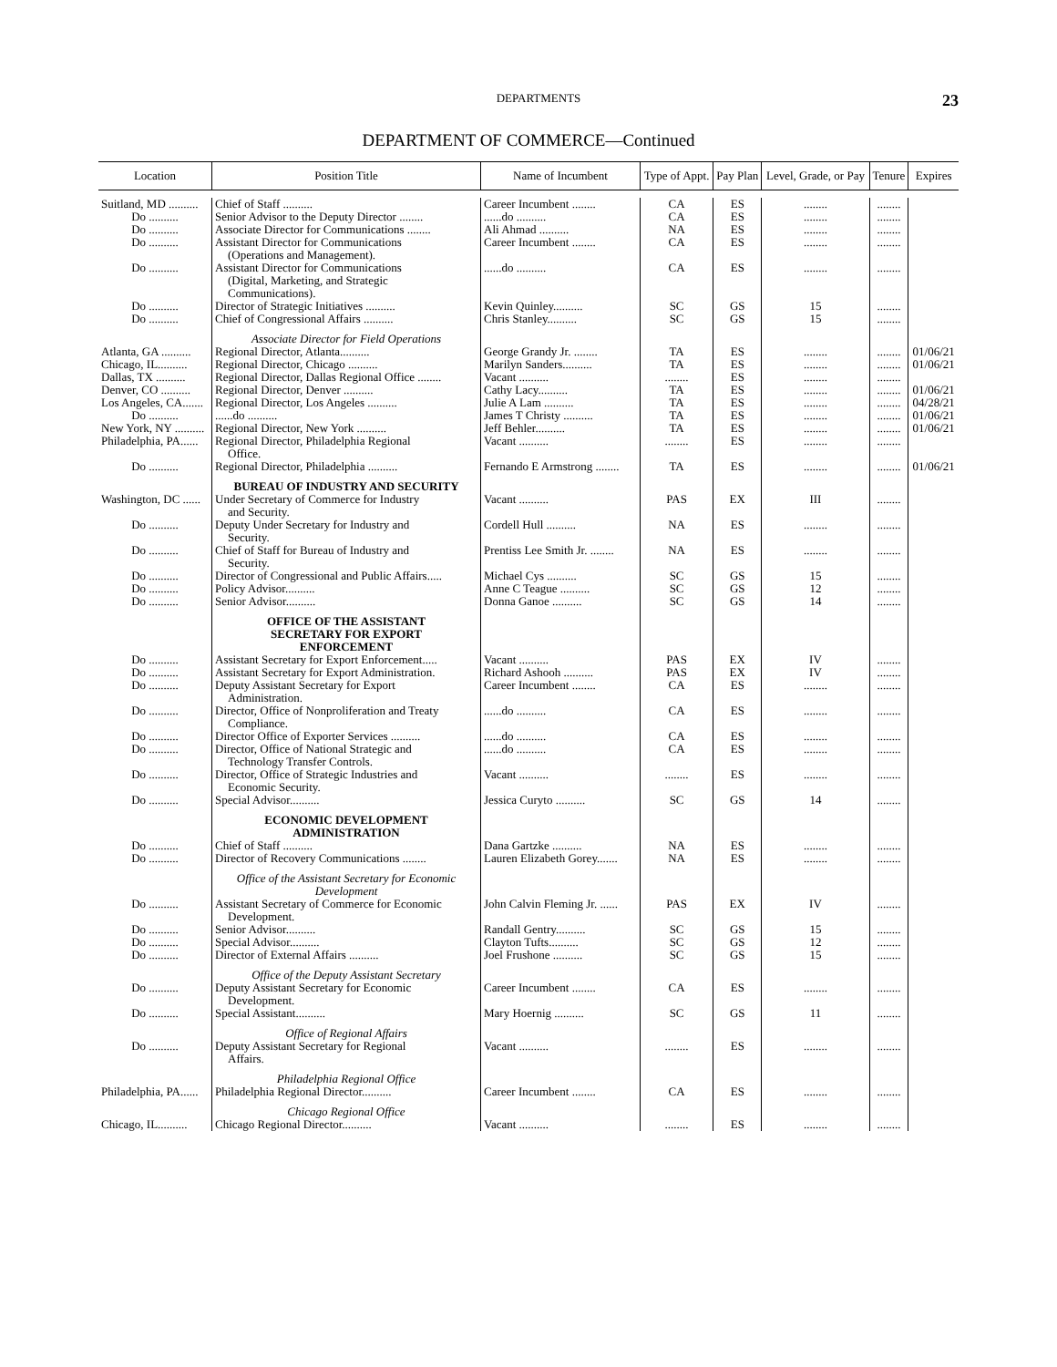DEPARTMENTS 23
DEPARTMENT OF COMMERCE—Continued
| Location | Position Title | Name of Incumbent | Type of Appt. | Pay Plan | Level, Grade, or Pay | Tenure | Expires |
| --- | --- | --- | --- | --- | --- | --- | --- |
| Suitland, MD .......... | Chief of Staff .......... | Career Incumbent ........ | CA | ES | ........ | ........ | |
| Do .......... | Senior Advisor to the Deputy Director ........ | ......do .......... | CA | ES | ........ | ........ | |
| Do .......... | Associate Director for Communications ........ | Ali Ahmad .......... | NA | ES | ........ | ........ | |
| Do .......... | Assistant Director for Communications (Operations and Management). | Career Incumbent ........ | CA | ES | ........ | ........ | |
| Do .......... | Assistant Director for Communications (Digital, Marketing, and Strategic Communications). | ......do .......... | CA | ES | ........ | ........ | |
| Do .......... | Director of Strategic Initiatives .......... | Kevin Quinley.......... | SC | GS | 15 | ........ | |
| Do .......... | Chief of Congressional Affairs .......... | Chris Stanley.......... | SC | GS | 15 | ........ | |
| | Associate Director for Field Operations | | | | | | |
| Atlanta, GA .......... | Regional Director, Atlanta.......... | George Grandy Jr. ........ | TA | ES | ........ | ........ | 01/06/21 |
| Chicago, IL.......... | Regional Director, Chicago .......... | Marilyn Sanders.......... | TA | ES | ........ | ........ | 01/06/21 |
| Dallas, TX .......... | Regional Director, Dallas Regional Office ........ | Vacant .......... | ........ | ES | ........ | ........ | |
| Denver, CO .......... | Regional Director, Denver .......... | Cathy Lacy.......... | TA | ES | ........ | ........ | 01/06/21 |
| Los Angeles, CA....... | Regional Director, Los Angeles .......... | Julie A Lam .......... | TA | ES | ........ | ........ | 04/28/21 |
| Do .......... | ......do .......... | James T Christy .......... | TA | ES | ........ | ........ | 01/06/21 |
| New York, NY .......... | Regional Director, New York .......... | Jeff Behler.......... | TA | ES | ........ | ........ | 01/06/21 |
| Philadelphia, PA...... | Regional Director, Philadelphia Regional Office. | Vacant .......... | ........ | ES | ........ | ........ | |
| Do .......... | Regional Director, Philadelphia .......... | Fernando E Armstrong ........ | TA | ES | ........ | ........ | 01/06/21 |
| | BUREAU OF INDUSTRY AND SECURITY | | | | | | |
| Washington, DC ...... | Under Secretary of Commerce for Industry and Security. | Vacant .......... | PAS | EX | III | ........ | |
| Do .......... | Deputy Under Secretary for Industry and Security. | Cordell Hull .......... | NA | ES | ........ | ........ | |
| Do .......... | Chief of Staff for Bureau of Industry and Security. | Prentiss Lee Smith Jr. ........ | NA | ES | ........ | ........ | |
| Do .......... | Director of Congressional and Public Affairs..... | Michael Cys .......... | SC | GS | 15 | ........ | |
| Do .......... | Policy Advisor.......... | Anne C Teague .......... | SC | GS | 12 | ........ | |
| Do .......... | Senior Advisor.......... | Donna Ganoe .......... | SC | GS | 14 | ........ | |
| | OFFICE OF THE ASSISTANT SECRETARY FOR EXPORT ENFORCEMENT | | | | | | |
| Do .......... | Assistant Secretary for Export Enforcement..... | Vacant .......... | PAS | EX | IV | ........ | |
| Do .......... | Assistant Secretary for Export Administration. | Richard Ashooh .......... | PAS | EX | IV | ........ | |
| Do .......... | Deputy Assistant Secretary for Export Administration. | Career Incumbent ........ | CA | ES | ........ | ........ | |
| Do .......... | Director, Office of Nonproliferation and Treaty Compliance. | ......do .......... | CA | ES | ........ | ........ | |
| Do .......... | Director Office of Exporter Services .......... | ......do .......... | CA | ES | ........ | ........ | |
| Do .......... | Director, Office of National Strategic and Technology Transfer Controls. | ......do .......... | CA | ES | ........ | ........ | |
| Do .......... | Director, Office of Strategic Industries and Economic Security. | Vacant .......... | ........ | ES | ........ | ........ | |
| Do .......... | Special Advisor.......... | Jessica Curyto .......... | SC | GS | 14 | ........ | |
| | ECONOMIC DEVELOPMENT ADMINISTRATION | | | | | | |
| Do .......... | Chief of Staff .......... | Dana Gartzke .......... | NA | ES | ........ | ........ | |
| Do .......... | Director of Recovery Communications ........ | Lauren Elizabeth Gorey....... | NA | ES | ........ | ........ | |
| | Office of the Assistant Secretary for Economic Development | | | | | | |
| Do .......... | Assistant Secretary of Commerce for Economic Development. | John Calvin Fleming Jr. ...... | PAS | EX | IV | ........ | |
| Do .......... | Senior Advisor.......... | Randall Gentry.......... | SC | GS | 15 | ........ | |
| Do .......... | Special Advisor.......... | Clayton Tufts.......... | SC | GS | 12 | ........ | |
| Do .......... | Director of External Affairs .......... | Joel Frushone .......... | SC | GS | 15 | ........ | |
| | Office of the Deputy Assistant Secretary | | | | | | |
| Do .......... | Deputy Assistant Secretary for Economic Development. | Career Incumbent ........ | CA | ES | ........ | ........ | |
| Do .......... | Special Assistant.......... | Mary Hoernig .......... | SC | GS | 11 | ........ | |
| | Office of Regional Affairs | | | | | | |
| Do .......... | Deputy Assistant Secretary for Regional Affairs. | Vacant .......... | ........ | ES | ........ | ........ | |
| | Philadelphia Regional Office | | | | | | |
| Philadelphia, PA...... | Philadelphia Regional Director.......... | Career Incumbent ........ | CA | ES | ........ | ........ | |
| | Chicago Regional Office | | | | | | |
| Chicago, IL.......... | Chicago Regional Director.......... | Vacant .......... | ........ | ES | ........ | ........ | |